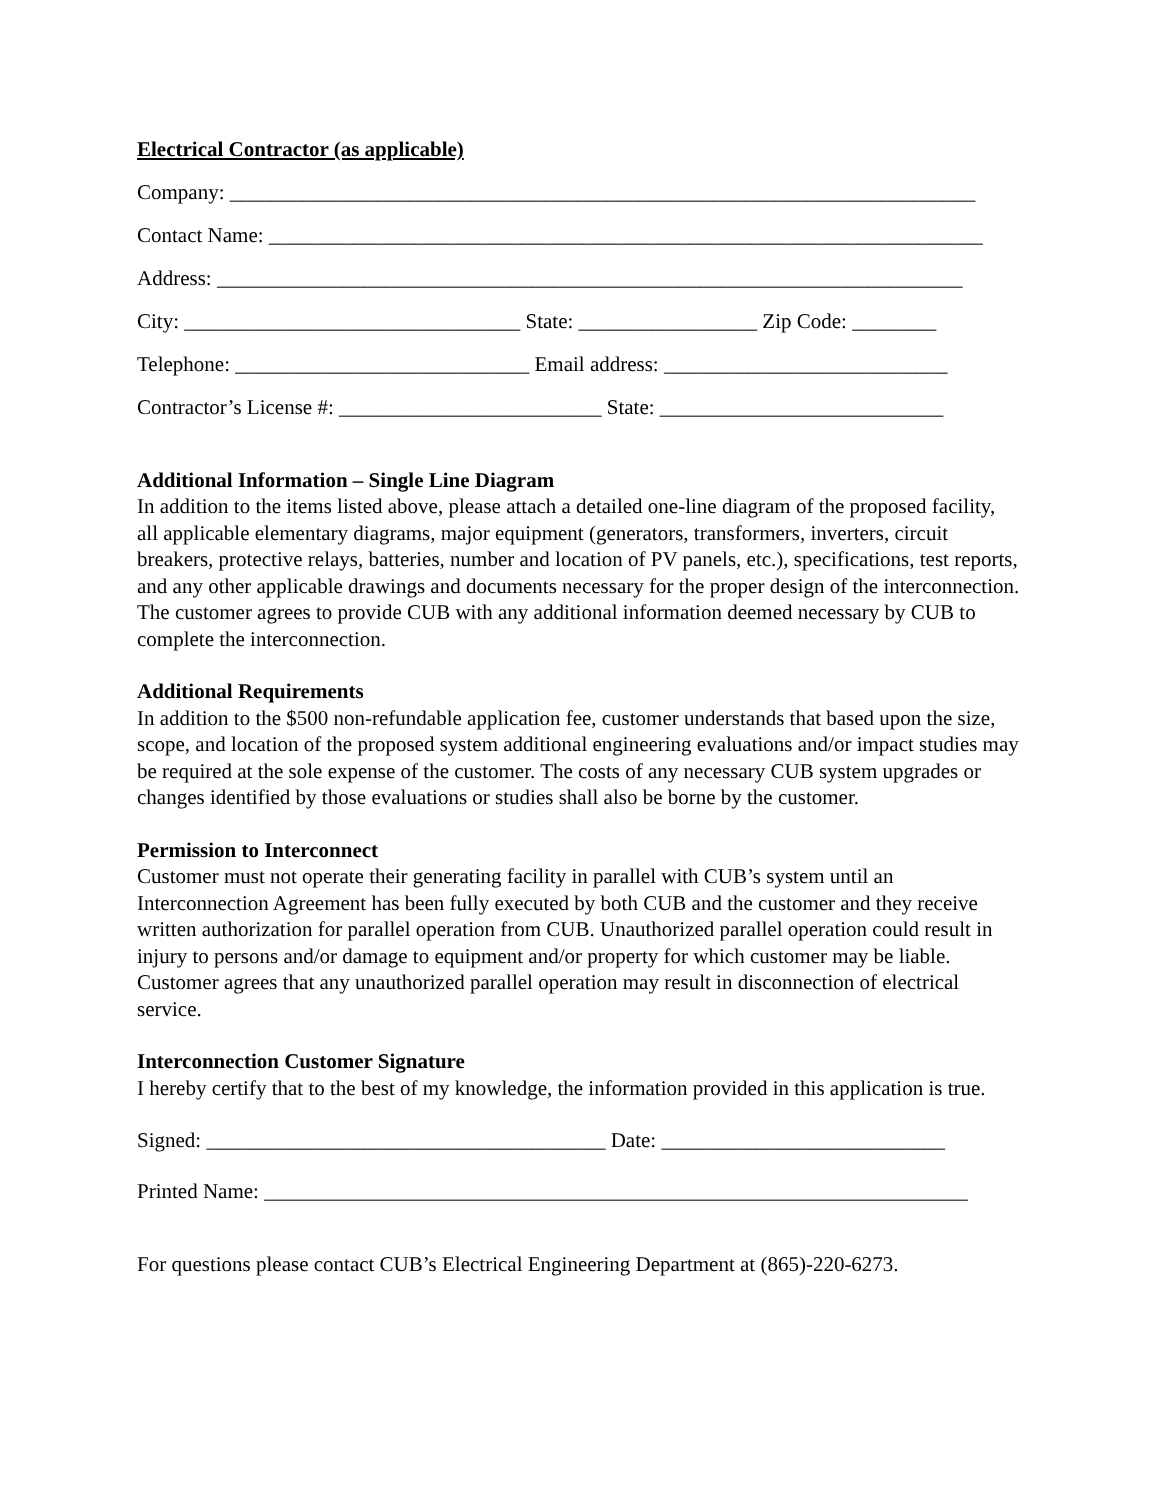Electrical Contractor (as applicable)
Company: _______________________________________________________________________
Contact Name: ____________________________________________________________________
Address: _______________________________________________________________________
City: ________________________________ State: _________________ Zip Code: ________
Telephone: ____________________________ Email address: ___________________________
Contractor’s License #: _________________________ State: ___________________________
Additional Information – Single Line Diagram
In addition to the items listed above, please attach a detailed one-line diagram of the proposed facility, all applicable elementary diagrams, major equipment (generators, transformers, inverters, circuit breakers, protective relays, batteries, number and location of PV panels, etc.), specifications, test reports, and any other applicable drawings and documents necessary for the proper design of the interconnection. The customer agrees to provide CUB with any additional information deemed necessary by CUB to complete the interconnection.
Additional Requirements
In addition to the $500 non-refundable application fee, customer understands that based upon the size, scope, and location of the proposed system additional engineering evaluations and/or impact studies may be required at the sole expense of the customer. The costs of any necessary CUB system upgrades or changes identified by those evaluations or studies shall also be borne by the customer.
Permission to Interconnect
Customer must not operate their generating facility in parallel with CUB’s system until an Interconnection Agreement has been fully executed by both CUB and the customer and they receive written authorization for parallel operation from CUB. Unauthorized parallel operation could result in injury to persons and/or damage to equipment and/or property for which customer may be liable. Customer agrees that any unauthorized parallel operation may result in disconnection of electrical service.
Interconnection Customer Signature
I hereby certify that to the best of my knowledge, the information provided in this application is true.
Signed: ______________________________________ Date: ___________________________
Printed Name: ___________________________________________________________________
For questions please contact CUB’s Electrical Engineering Department at (865)-220-6273.